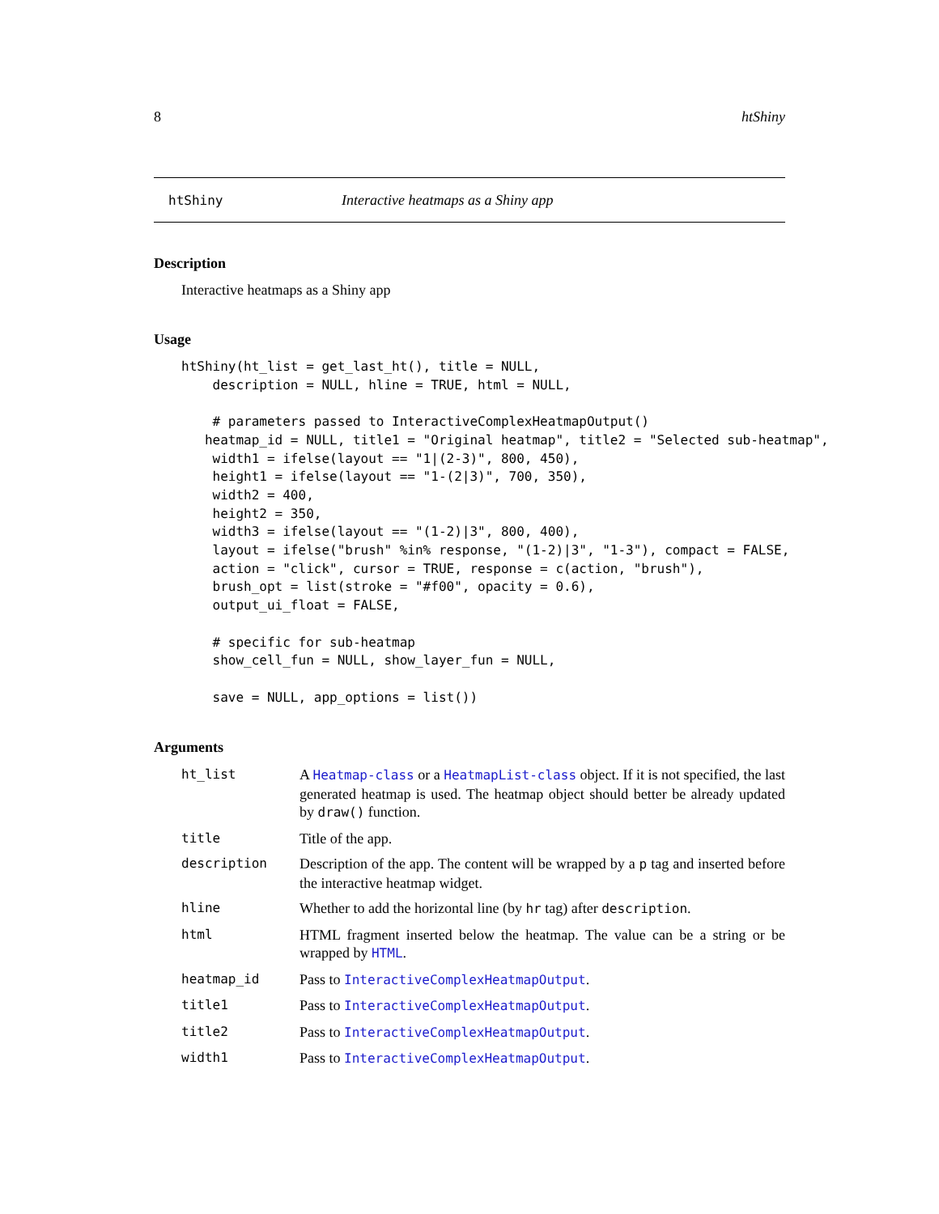8 htShiny
htShiny Interactive heatmaps as a Shiny app
Description
Interactive heatmaps as a Shiny app
Usage
htShiny(ht_list = get_last_ht(), title = NULL,
    description = NULL, hline = TRUE, html = NULL,

    # parameters passed to InteractiveComplexHeatmapOutput()
   heatmap_id = NULL, title1 = "Original heatmap", title2 = "Selected sub-heatmap",
    width1 = ifelse(layout == "1|(2-3)", 800, 450),
    height1 = ifelse(layout == "1-(2|3)", 700, 350),
    width2 = 400,
    height2 = 350,
    width3 = ifelse(layout == "(1-2)|3", 800, 400),
    layout = ifelse("brush" %in% response, "(1-2)|3", "1-3"), compact = FALSE,
    action = "click", cursor = TRUE, response = c(action, "brush"),
    brush_opt = list(stroke = "#f00", opacity = 0.6),
    output_ui_float = FALSE,

    # specific for sub-heatmap
    show_cell_fun = NULL, show_layer_fun = NULL,

    save = NULL, app_options = list())
Arguments
| ht_list | A Heatmap-class or a HeatmapList-class object. If it is not specified, the last generated heatmap is used. The heatmap object should better be already updated by draw() function. |
| title | Title of the app. |
| description | Description of the app. The content will be wrapped by a p tag and inserted before the interactive heatmap widget. |
| hline | Whether to add the horizontal line (by hr tag) after description . |
| html | HTML fragment inserted below the heatmap. The value can be a string or be wrapped by HTML . |
| heatmap_id | Pass to InteractiveComplexHeatmapOutput . |
| title1 | Pass to InteractiveComplexHeatmapOutput . |
| title2 | Pass to InteractiveComplexHeatmapOutput . |
| width1 | Pass to InteractiveComplexHeatmapOutput . |